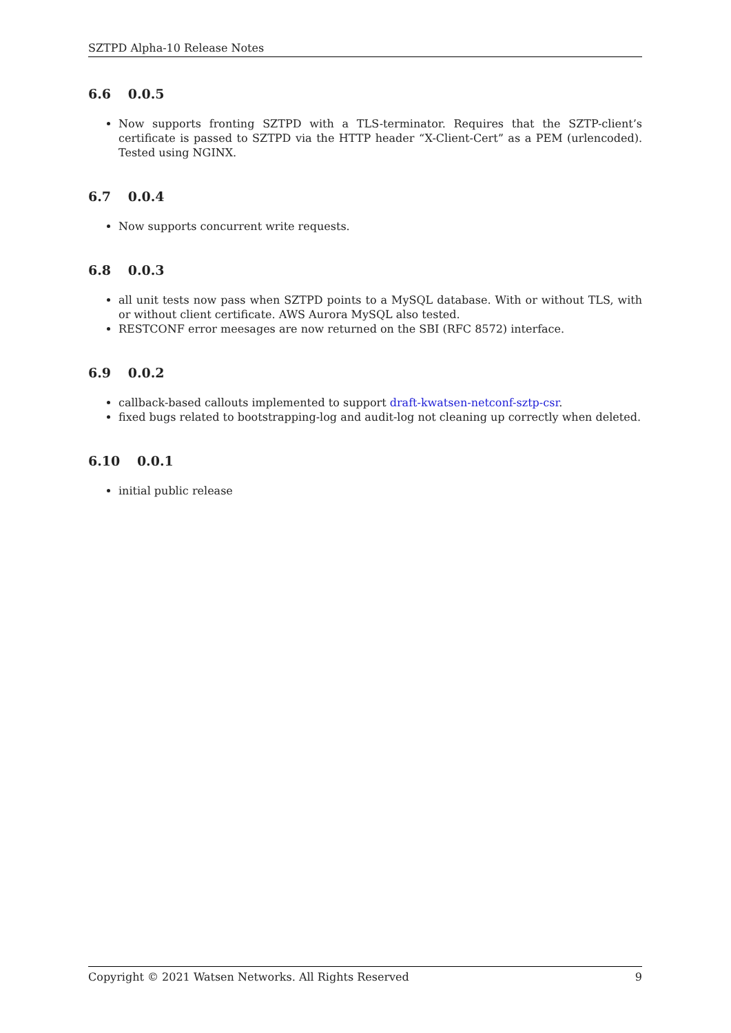SZTPD Alpha-10 Release Notes
6.6 0.0.5
Now supports fronting SZTPD with a TLS-terminator. Requires that the SZTP-client’s certificate is passed to SZTPD via the HTTP header “X-Client-Cert” as a PEM (urlencoded). Tested using NGINX.
6.7 0.0.4
Now supports concurrent write requests.
6.8 0.0.3
all unit tests now pass when SZTPD points to a MySQL database. With or without TLS, with or without client certificate. AWS Aurora MySQL also tested.
RESTCONF error meesages are now returned on the SBI (RFC 8572) interface.
6.9 0.0.2
callback-based callouts implemented to support draft-kwatsen-netconf-sztp-csr.
fixed bugs related to bootstrapping-log and audit-log not cleaning up correctly when deleted.
6.10 0.0.1
initial public release
Copyright © 2021 Watsen Networks. All Rights Reserved 9